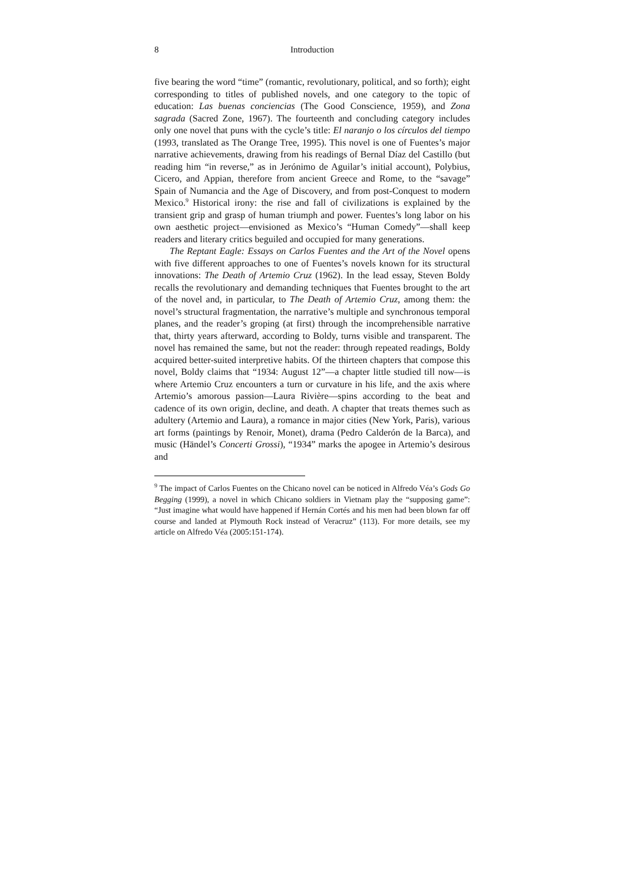8 Introduction
five bearing the word “time” (romantic, revolutionary, political, and so forth); eight corresponding to titles of published novels, and one category to the topic of education: Las buenas conciencias (The Good Conscience, 1959), and Zona sagrada (Sacred Zone, 1967). The fourteenth and concluding category includes only one novel that puns with the cycle’s title: El naranjo o los círculos del tiempo (1993, translated as The Orange Tree, 1995). This novel is one of Fuentes’s major narrative achievements, drawing from his readings of Bernal Díaz del Castillo (but reading him “in reverse,” as in Jerónimo de Aguilar’s initial account), Polybius, Cicero, and Appian, therefore from ancient Greece and Rome, to the “savage” Spain of Numancia and the Age of Discovery, and from post-Conquest to modern Mexico.<sup>9</sup> Historical irony: the rise and fall of civilizations is explained by the transient grip and grasp of human triumph and power. Fuentes’s long labor on his own aesthetic project—envisioned as Mexico’s “Human Comedy”—shall keep readers and literary critics beguiled and occupied for many generations.
The Reptant Eagle: Essays on Carlos Fuentes and the Art of the Novel opens with five different approaches to one of Fuentes’s novels known for its structural innovations: The Death of Artemio Cruz (1962). In the lead essay, Steven Boldy recalls the revolutionary and demanding techniques that Fuentes brought to the art of the novel and, in particular, to The Death of Artemio Cruz, among them: the novel’s structural fragmentation, the narrative’s multiple and synchronous temporal planes, and the reader’s groping (at first) through the incomprehensible narrative that, thirty years afterward, according to Boldy, turns visible and transparent. The novel has remained the same, but not the reader: through repeated readings, Boldy acquired better-suited interpretive habits. Of the thirteen chapters that compose this novel, Boldy claims that “1934: August 12”—a chapter little studied till now—is where Artemio Cruz encounters a turn or curvature in his life, and the axis where Artemio’s amorous passion—Laura Rivière—spins according to the beat and cadence of its own origin, decline, and death. A chapter that treats themes such as adultery (Artemio and Laura), a romance in major cities (New York, Paris), various art forms (paintings by Renoir, Monet), drama (Pedro Calderón de la Barca), and music (Händel’s Concerti Grossi), “1934” marks the apogee in Artemio’s desirous and
<sup>9</sup> The impact of Carlos Fuentes on the Chicano novel can be noticed in Alfredo Véa’s Gods Go Begging (1999), a novel in which Chicano soldiers in Vietnam play the “supposing game”: “Just imagine what would have happened if Hernán Cortés and his men had been blown far off course and landed at Plymouth Rock instead of Veracruz” (113). For more details, see my article on Alfredo Véa (2005:151-174).